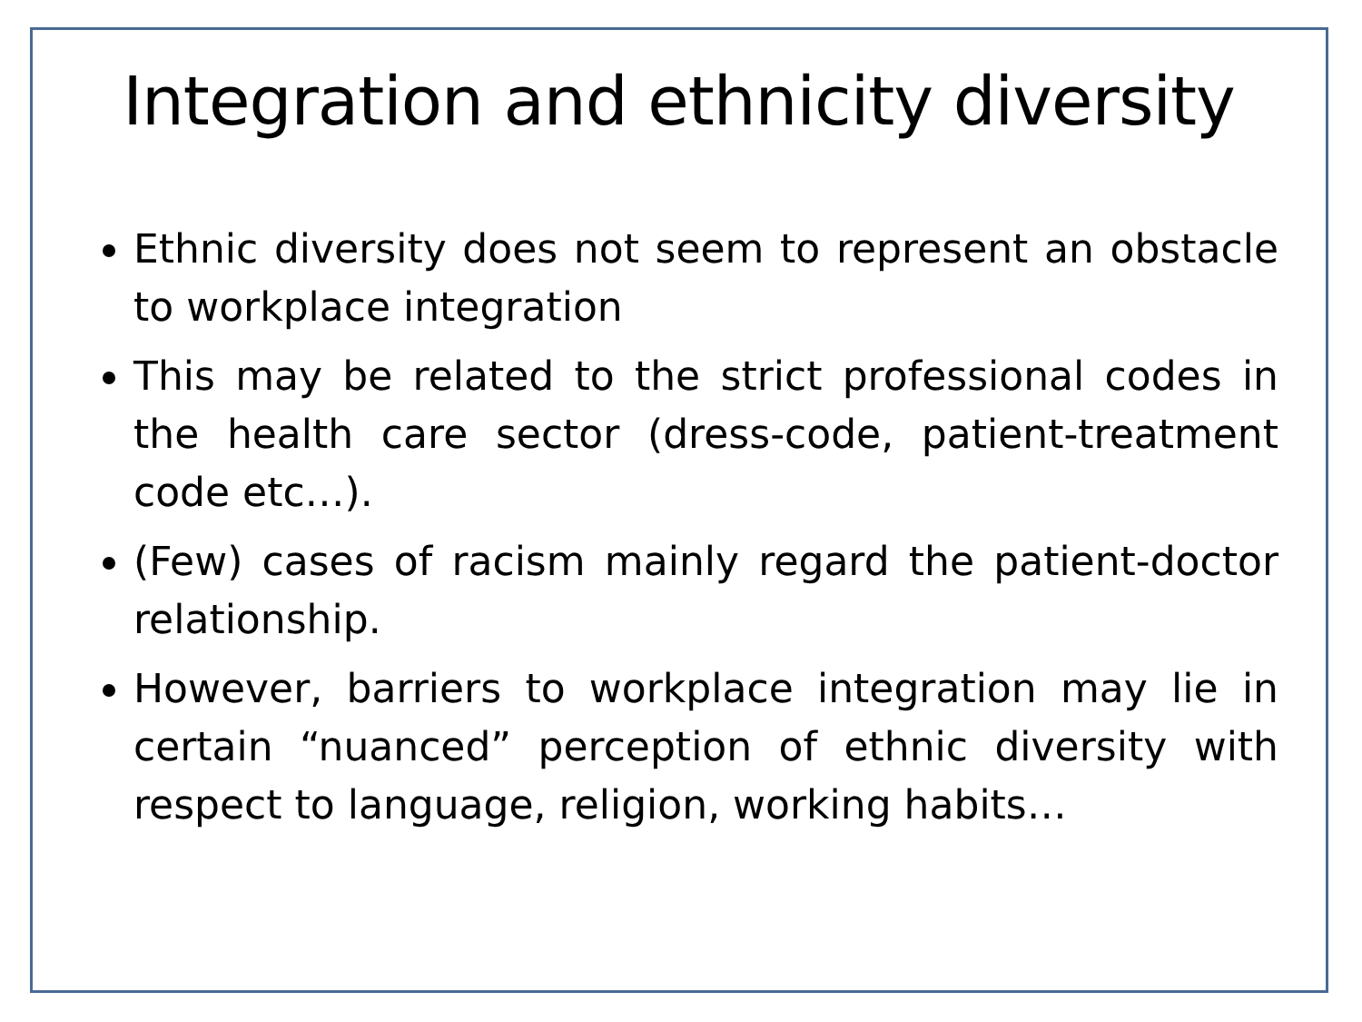Integration and ethnicity diversity
Ethnic diversity does not seem to represent an obstacle to workplace integration
This may be related to the strict professional codes in the health care sector (dress-code, patient-treatment code etc…).
(Few) cases of racism mainly regard the patient-doctor relationship.
However, barriers to workplace integration may lie in certain “nuanced” perception of ethnic diversity with respect to language, religion, working habits…